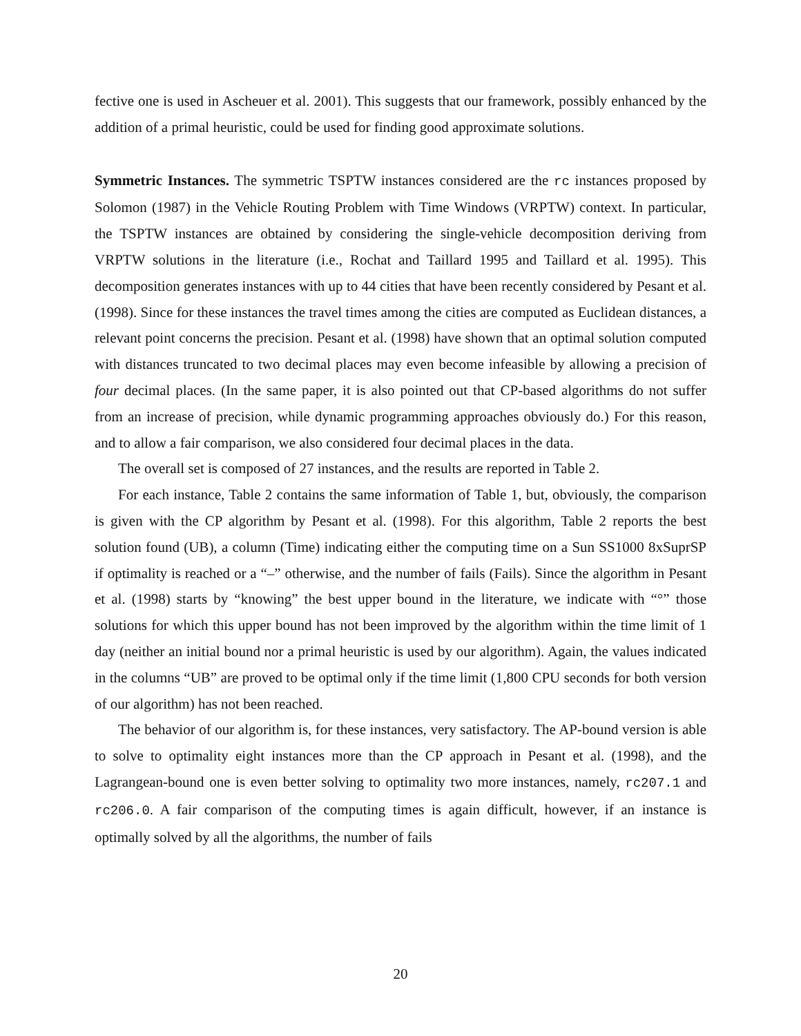fective one is used in Ascheuer et al. 2001). This suggests that our framework, possibly enhanced by the addition of a primal heuristic, could be used for finding good approximate solutions.
Symmetric Instances. The symmetric TSPTW instances considered are the rc instances proposed by Solomon (1987) in the Vehicle Routing Problem with Time Windows (VRPTW) context. In particular, the TSPTW instances are obtained by considering the single-vehicle decomposition deriving from VRPTW solutions in the literature (i.e., Rochat and Taillard 1995 and Taillard et al. 1995). This decomposition generates instances with up to 44 cities that have been recently considered by Pesant et al. (1998). Since for these instances the travel times among the cities are computed as Euclidean distances, a relevant point concerns the precision. Pesant et al. (1998) have shown that an optimal solution computed with distances truncated to two decimal places may even become infeasible by allowing a precision of four decimal places. (In the same paper, it is also pointed out that CP-based algorithms do not suffer from an increase of precision, while dynamic programming approaches obviously do.) For this reason, and to allow a fair comparison, we also considered four decimal places in the data.
The overall set is composed of 27 instances, and the results are reported in Table 2.
For each instance, Table 2 contains the same information of Table 1, but, obviously, the comparison is given with the CP algorithm by Pesant et al. (1998). For this algorithm, Table 2 reports the best solution found (UB), a column (Time) indicating either the computing time on a Sun SS1000 8xSuprSP if optimality is reached or a “–” otherwise, and the number of fails (Fails). Since the algorithm in Pesant et al. (1998) starts by “knowing” the best upper bound in the literature, we indicate with “°” those solutions for which this upper bound has not been improved by the algorithm within the time limit of 1 day (neither an initial bound nor a primal heuristic is used by our algorithm). Again, the values indicated in the columns “UB” are proved to be optimal only if the time limit (1,800 CPU seconds for both version of our algorithm) has not been reached.
The behavior of our algorithm is, for these instances, very satisfactory. The AP-bound version is able to solve to optimality eight instances more than the CP approach in Pesant et al. (1998), and the Lagrangean-bound one is even better solving to optimality two more instances, namely, rc207.1 and rc206.0. A fair comparison of the computing times is again difficult, however, if an instance is optimally solved by all the algorithms, the number of fails
20